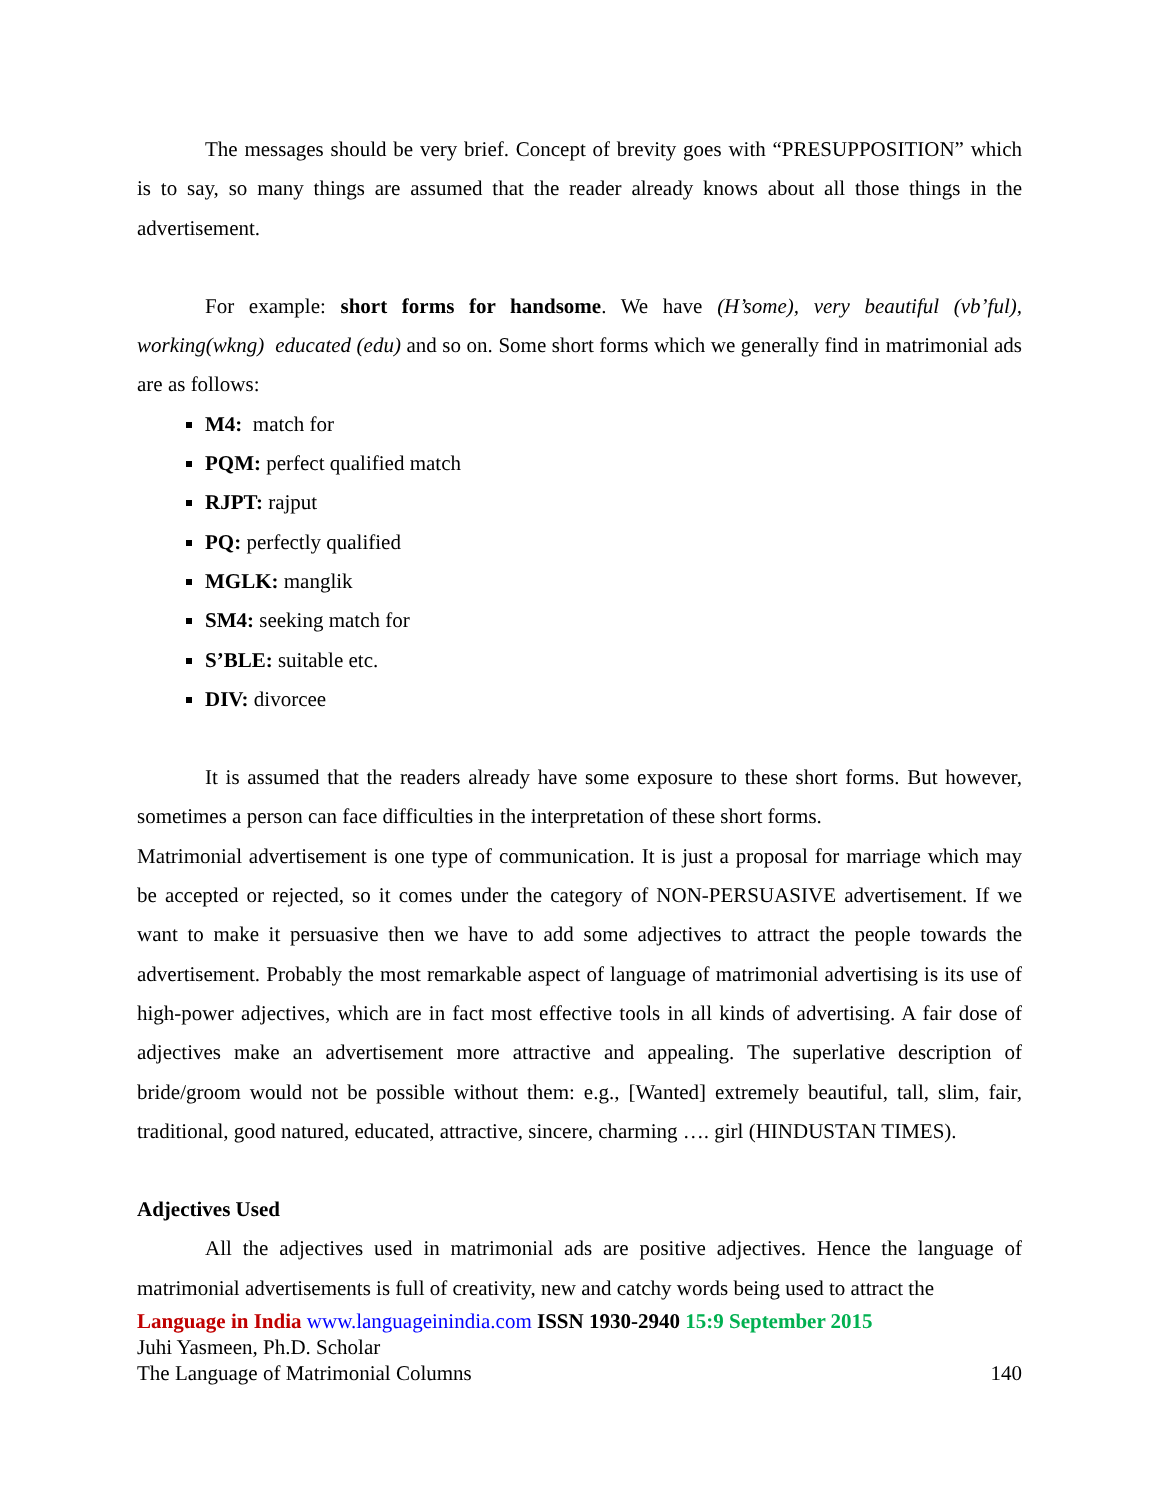The messages should be very brief. Concept of brevity goes with “PRESUPPOSITION” which is to say, so many things are assumed that the reader already knows about all those things in the advertisement.
For example: short forms for handsome. We have (H’some), very beautiful (vb’ful), working(wkng) educated (edu) and so on. Some short forms which we generally find in matrimonial ads are as follows:
M4: match for
PQM: perfect qualified match
RJPT: rajput
PQ: perfectly qualified
MGLK: manglik
SM4: seeking match for
S’BLE: suitable etc.
DIV: divorcee
It is assumed that the readers already have some exposure to these short forms. But however, sometimes a person can face difficulties in the interpretation of these short forms.
Matrimonial advertisement is one type of communication. It is just a proposal for marriage which may be accepted or rejected, so it comes under the category of NON-PERSUASIVE advertisement. If we want to make it persuasive then we have to add some adjectives to attract the people towards the advertisement. Probably the most remarkable aspect of language of matrimonial advertising is its use of high-power adjectives, which are in fact most effective tools in all kinds of advertising. A fair dose of adjectives make an advertisement more attractive and appealing. The superlative description of bride/groom would not be possible without them: e.g., [Wanted] extremely beautiful, tall, slim, fair, traditional, good natured, educated, attractive, sincere, charming …. girl (HINDUSTAN TIMES).
Adjectives Used
All the adjectives used in matrimonial ads are positive adjectives. Hence the language of matrimonial advertisements is full of creativity, new and catchy words being used to attract the
Language in India www.languageinindia.com ISSN 1930-2940 15:9 September 2015
Juhi Yasmeen, Ph.D. Scholar
The Language of Matrimonial Columns 140